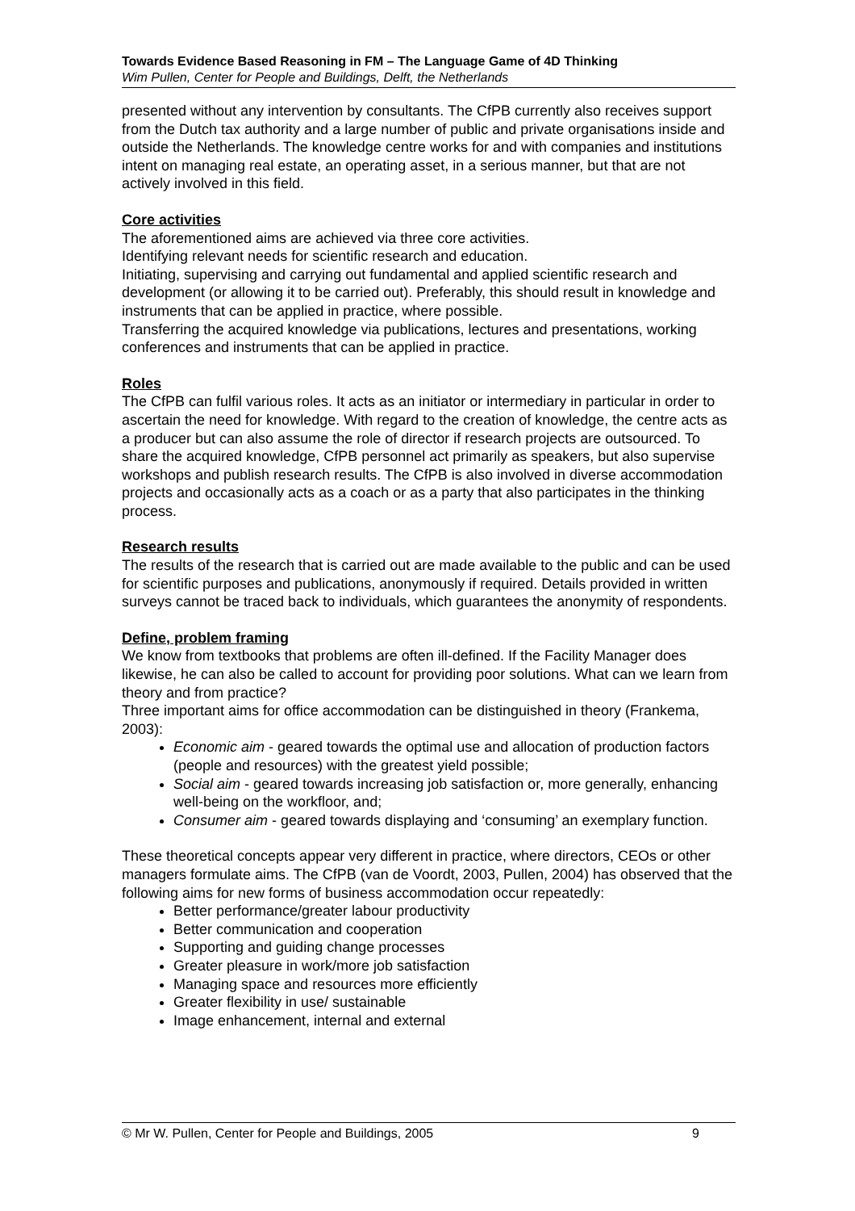Towards Evidence Based Reasoning in FM – The Language Game of 4D Thinking
Wim Pullen, Center for People and Buildings, Delft, the Netherlands
presented without any intervention by consultants. The CfPB currently also receives support from the Dutch tax authority and a large number of public and private organisations inside and outside the Netherlands. The knowledge centre works for and with companies and institutions intent on managing real estate, an operating asset, in a serious manner, but that are not actively involved in this field.
Core activities
The aforementioned aims are achieved via three core activities.
Identifying relevant needs for scientific research and education.
Initiating, supervising and carrying out fundamental and applied scientific research and development (or allowing it to be carried out). Preferably, this should result in knowledge and instruments that can be applied in practice, where possible.
Transferring the acquired knowledge via publications, lectures and presentations, working conferences and instruments that can be applied in practice.
Roles
The CfPB can fulfil various roles. It acts as an initiator or intermediary in particular in order to ascertain the need for knowledge. With regard to the creation of knowledge, the centre acts as a producer but can also assume the role of director if research projects are outsourced. To share the acquired knowledge, CfPB personnel act primarily as speakers, but also supervise workshops and publish research results. The CfPB is also involved in diverse accommodation projects and occasionally acts as a coach or as a party that also participates in the thinking process.
Research results
The results of the research that is carried out are made available to the public and can be used for scientific purposes and publications, anonymously if required. Details provided in written surveys cannot be traced back to individuals, which guarantees the anonymity of respondents.
Define, problem framing
We know from textbooks that problems are often ill-defined. If the Facility Manager does likewise, he can also be called to account for providing poor solutions. What can we learn from theory and from practice?
Three important aims for office accommodation can be distinguished in theory (Frankema, 2003):
Economic aim - geared towards the optimal use and allocation of production factors (people and resources) with the greatest yield possible;
Social aim - geared towards increasing job satisfaction or, more generally, enhancing well-being on the workfloor, and;
Consumer aim - geared towards displaying and ‘consuming’ an exemplary function.
These theoretical concepts appear very different in practice, where directors, CEOs or other managers formulate aims. The CfPB (van de Voordt, 2003, Pullen, 2004) has observed that the following aims for new forms of business accommodation occur repeatedly:
Better performance/greater labour productivity
Better communication and cooperation
Supporting and guiding change processes
Greater pleasure in work/more job satisfaction
Managing space and resources more efficiently
Greater flexibility in use/ sustainable
Image enhancement, internal and external
© Mr W. Pullen, Center for People and Buildings, 2005 9